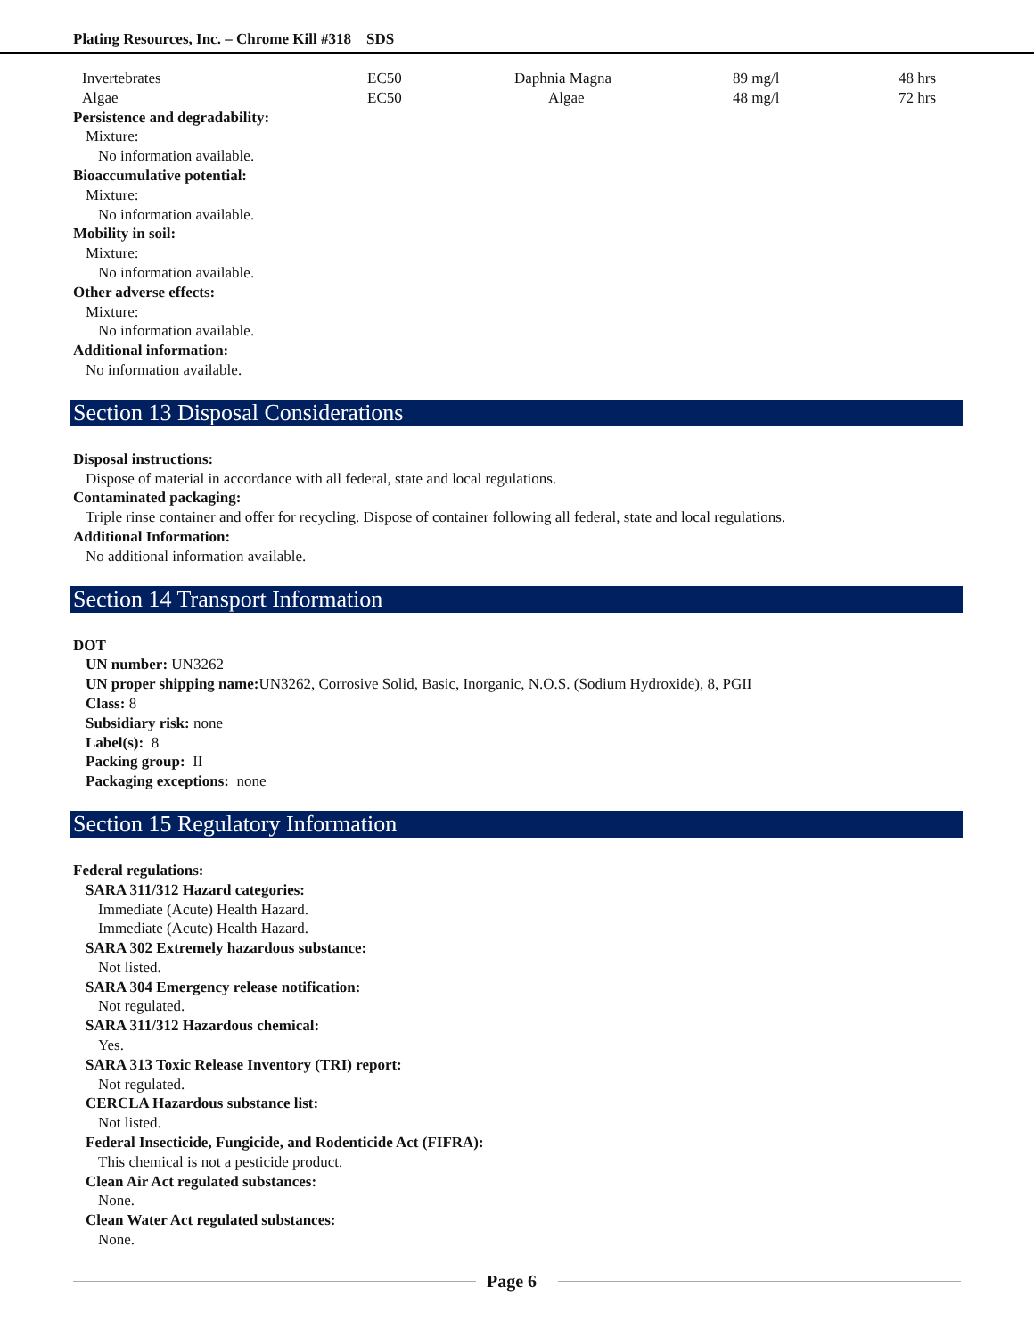Plating Resources, Inc. – Chrome Kill #318 SDS
| Invertebrates | EC50 | Daphnia Magna | 89 mg/l | 48 hrs |
| Algae | EC50 | Algae | 48 mg/l | 72 hrs |
Persistence and degradability:
Mixture:
No information available.
Bioaccumulative potential:
Mixture:
No information available.
Mobility in soil:
Mixture:
No information available.
Other adverse effects:
Mixture:
No information available.
Additional information:
No information available.
Section 13 Disposal Considerations
Disposal instructions:
Dispose of material in accordance with all federal, state and local regulations.
Contaminated packaging:
Triple rinse container and offer for recycling. Dispose of container following all federal, state and local regulations.
Additional Information:
No additional information available.
Section 14 Transport Information
DOT
UN number: UN3262
UN proper shipping name: UN3262, Corrosive Solid, Basic, Inorganic, N.O.S. (Sodium Hydroxide), 8, PGII
Class: 8
Subsidiary risk: none
Label(s): 8
Packing group: II
Packaging exceptions: none
Section 15 Regulatory Information
Federal regulations:
SARA 311/312 Hazard categories:
Immediate (Acute) Health Hazard.
Immediate (Acute) Health Hazard.
SARA 302 Extremely hazardous substance:
Not listed.
SARA 304 Emergency release notification:
Not regulated.
SARA 311/312 Hazardous chemical:
Yes.
SARA 313 Toxic Release Inventory (TRI) report:
Not regulated.
CERCLA Hazardous substance list:
Not listed.
Federal Insecticide, Fungicide, and Rodenticide Act (FIFRA):
This chemical is not a pesticide product.
Clean Air Act regulated substances:
None.
Clean Water Act regulated substances:
None.
Page 6